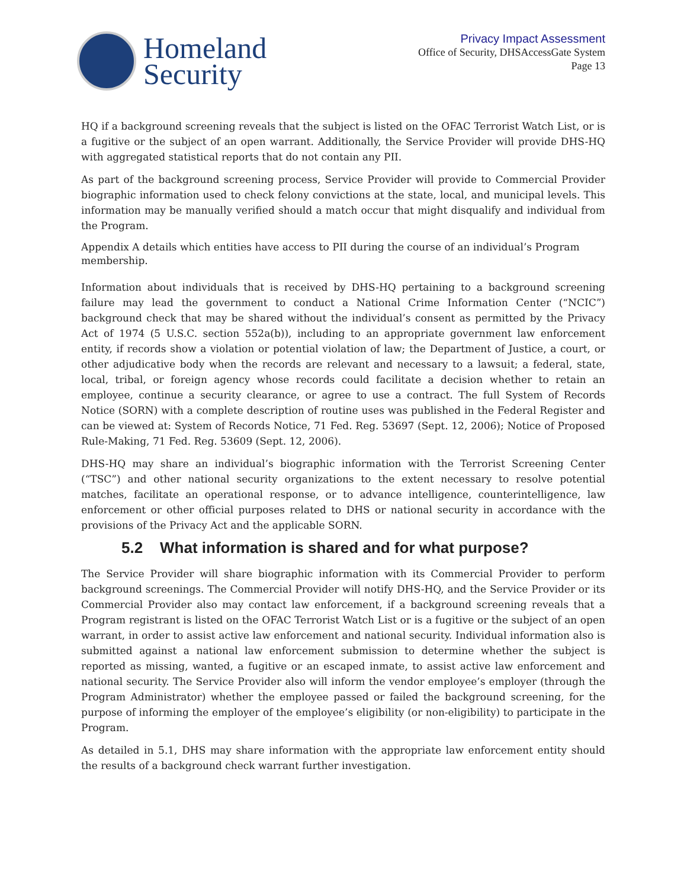Homeland
Security
Privacy Impact Assessment
Office of Security, DHSAccessGate System
Page 13
HQ if a background screening reveals that the subject is listed on the OFAC Terrorist Watch List, or is a fugitive or the subject of an open warrant. Additionally, the Service Provider will provide DHS-HQ with aggregated statistical reports that do not contain any PII.
As part of the background screening process, Service Provider will provide to Commercial Provider biographic information used to check felony convictions at the state, local, and municipal levels. This information may be manually verified should a match occur that might disqualify and individual from the Program.
Appendix A details which entities have access to PII during the course of an individual’s Program membership.
Information about individuals that is received by DHS-HQ pertaining to a background screening failure may lead the government to conduct a National Crime Information Center (“NCIC”) background check that may be shared without the individual’s consent as permitted by the Privacy Act of 1974 (5 U.S.C. section 552a(b)), including to an appropriate government law enforcement entity, if records show a violation or potential violation of law; the Department of Justice, a court, or other adjudicative body when the records are relevant and necessary to a lawsuit; a federal, state, local, tribal, or foreign agency whose records could facilitate a decision whether to retain an employee, continue a security clearance, or agree to use a contract. The full System of Records Notice (SORN) with a complete description of routine uses was published in the Federal Register and can be viewed at: System of Records Notice, 71 Fed. Reg. 53697 (Sept. 12, 2006); Notice of Proposed Rule-Making, 71 Fed. Reg. 53609 (Sept. 12, 2006).
DHS-HQ may share an individual’s biographic information with the Terrorist Screening Center (“TSC”) and other national security organizations to the extent necessary to resolve potential matches, facilitate an operational response, or to advance intelligence, counterintelligence, law enforcement or other official purposes related to DHS or national security in accordance with the provisions of the Privacy Act and the applicable SORN.
5.2 What information is shared and for what purpose?
The Service Provider will share biographic information with its Commercial Provider to perform background screenings. The Commercial Provider will notify DHS-HQ, and the Service Provider or its Commercial Provider also may contact law enforcement, if a background screening reveals that a Program registrant is listed on the OFAC Terrorist Watch List or is a fugitive or the subject of an open warrant, in order to assist active law enforcement and national security. Individual information also is submitted against a national law enforcement submission to determine whether the subject is reported as missing, wanted, a fugitive or an escaped inmate, to assist active law enforcement and national security. The Service Provider also will inform the vendor employee’s employer (through the Program Administrator) whether the employee passed or failed the background screening, for the purpose of informing the employer of the employee’s eligibility (or non-eligibility) to participate in the Program.
As detailed in 5.1, DHS may share information with the appropriate law enforcement entity should the results of a background check warrant further investigation.